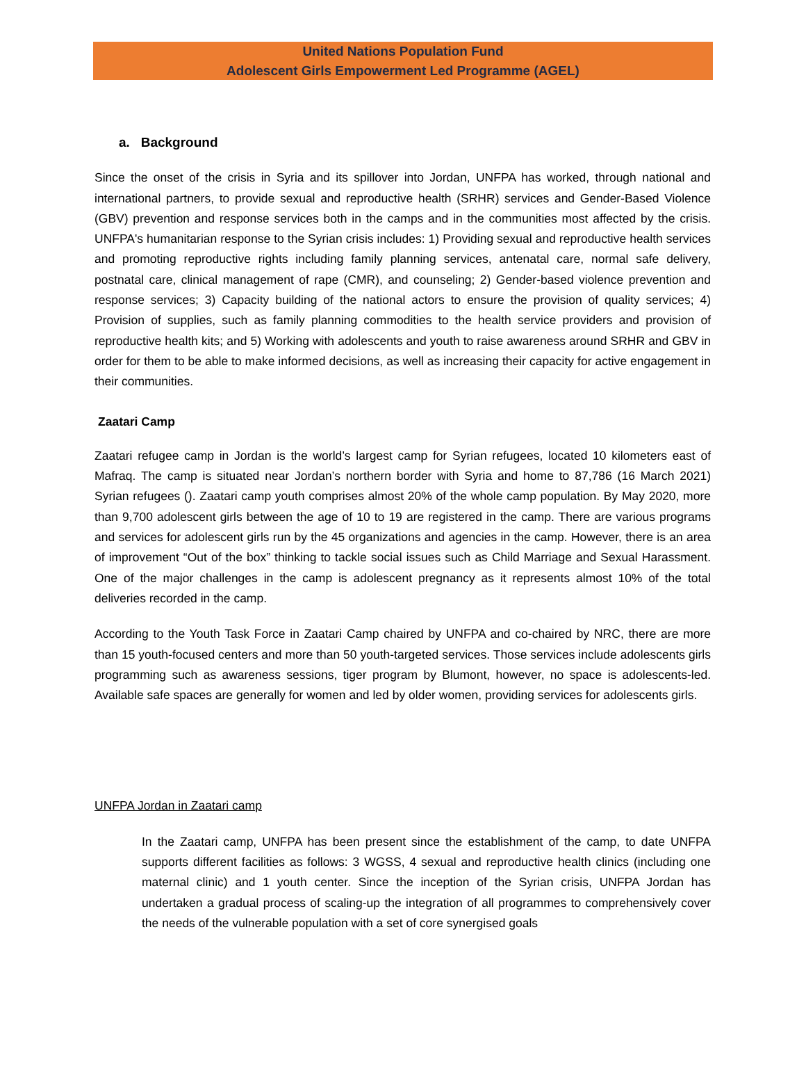United Nations Population Fund
Adolescent Girls Empowerment Led Programme (AGEL)
a. Background
Since the onset of the crisis in Syria and its spillover into Jordan, UNFPA has worked, through national and international partners, to provide sexual and reproductive health (SRHR) services and Gender-Based Violence (GBV) prevention and response services both in the camps and in the communities most affected by the crisis. UNFPA's humanitarian response to the Syrian crisis includes: 1) Providing sexual and reproductive health services and promoting reproductive rights including family planning services, antenatal care, normal safe delivery, postnatal care, clinical management of rape (CMR), and counseling; 2) Gender-based violence prevention and response services; 3) Capacity building of the national actors to ensure the provision of quality services; 4) Provision of supplies, such as family planning commodities to the health service providers and provision of reproductive health kits; and 5) Working with adolescents and youth to raise awareness around SRHR and GBV in order for them to be able to make informed decisions, as well as increasing their capacity for active engagement in their communities.
Zaatari Camp
Zaatari refugee camp in Jordan is the world’s largest camp for Syrian refugees, located 10 kilometers east of Mafraq. The camp is situated near Jordan’s northern border with Syria and home to 87,786 (16 March 2021) Syrian refugees (). Zaatari camp youth comprises almost 20% of the whole camp population. By May 2020, more than 9,700 adolescent girls between the age of 10 to 19 are registered in the camp. There are various programs and services for adolescent girls run by the 45 organizations and agencies in the camp. However, there is an area of improvement “Out of the box” thinking to tackle social issues such as Child Marriage and Sexual Harassment. One of the major challenges in the camp is adolescent pregnancy as it represents almost 10% of the total deliveries recorded in the camp.
According to the Youth Task Force in Zaatari Camp chaired by UNFPA and co-chaired by NRC, there are more than 15 youth-focused centers and more than 50 youth-targeted services. Those services include adolescents girls programming such as awareness sessions, tiger program by Blumont, however, no space is adolescents-led. Available safe spaces are generally for women and led by older women, providing services for adolescents girls.
UNFPA Jordan in Zaatari camp
In the Zaatari camp, UNFPA has been present since the establishment of the camp, to date UNFPA supports different facilities as follows: 3 WGSS, 4 sexual and reproductive health clinics (including one maternal clinic) and 1 youth center. Since the inception of the Syrian crisis, UNFPA Jordan has undertaken a gradual process of scaling-up the integration of all programmes to comprehensively cover the needs of the vulnerable population with a set of core synergised goals